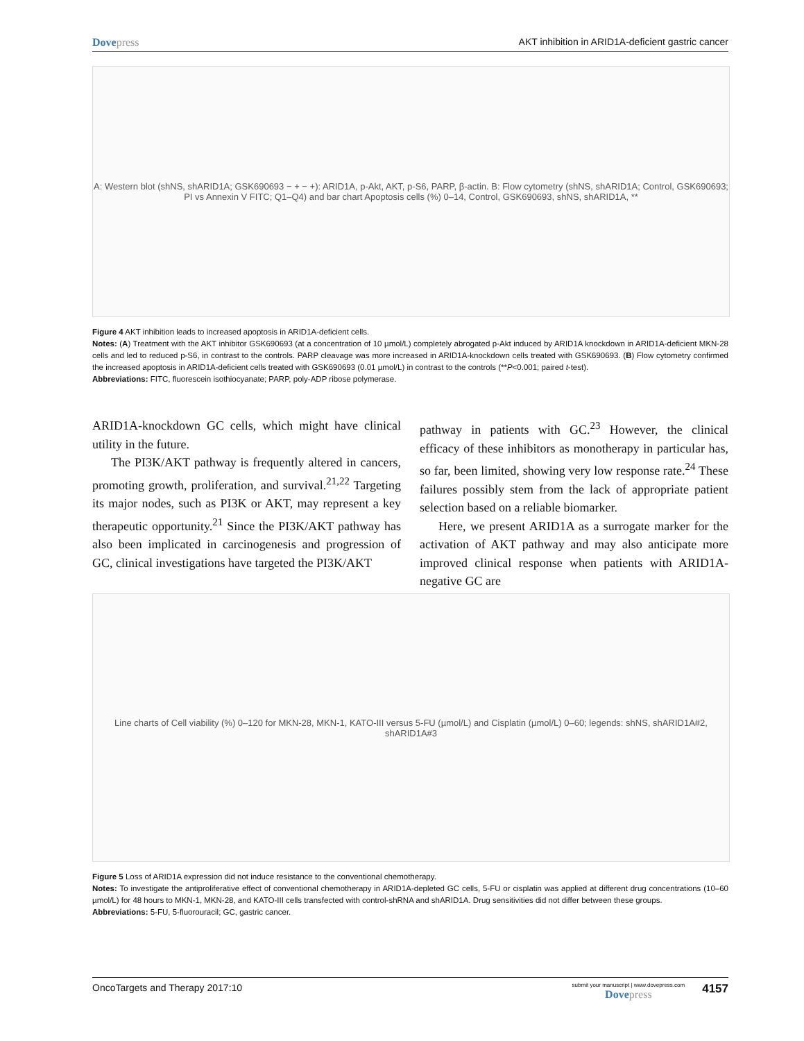Dovepress AKT inhibition in ARID1A-deficient gastric cancer
A: Western blot (shNS, shARID1A; GSK690693 − + − +): ARID1A, p-Akt, AKT, p-S6, PARP, β-actin. B: Flow cytometry (shNS, shARID1A; Control, GSK690693; PI vs Annexin V FITC; Q1–Q4) and bar chart Apoptosis cells (%) 0–14, Control, GSK690693, shNS, shARID1A, **
Figure 4 AKT inhibition leads to increased apoptosis in ARID1A-deficient cells.
Notes: (A) Treatment with the AKT inhibitor GSK690693 (at a concentration of 10 µmol/L) completely abrogated p-Akt induced by ARID1A knockdown in ARID1A-deficient MKN-28 cells and led to reduced p-S6, in contrast to the controls. PARP cleavage was more increased in ARID1A-knockdown cells treated with GSK690693. (B) Flow cytometry confirmed the increased apoptosis in ARID1A-deficient cells treated with GSK690693 (0.01 µmol/L) in contrast to the controls (**P<0.001; paired t-test).
Abbreviations: FITC, fluorescein isothiocyanate; PARP, poly-ADP ribose polymerase.
ARID1A-knockdown GC cells, which might have clinical utility in the future.
The PI3K/AKT pathway is frequently altered in cancers, promoting growth, proliferation, and survival.<sup>21,22</sup> Targeting its major nodes, such as PI3K or AKT, may represent a key therapeutic opportunity.<sup>21</sup> Since the PI3K/AKT pathway has also been implicated in carcinogenesis and progression of GC, clinical investigations have targeted the PI3K/AKT
pathway in patients with GC.<sup>23</sup> However, the clinical efficacy of these inhibitors as monotherapy in particular has, so far, been limited, showing very low response rate.<sup>24</sup> These failures possibly stem from the lack of appropriate patient selection based on a reliable biomarker.
Here, we present ARID1A as a surrogate marker for the activation of AKT pathway and may also anticipate more improved clinical response when patients with ARID1A-negative GC are
Line charts of Cell viability (%) 0–120 for MKN-28, MKN-1, KATO-III versus 5-FU (µmol/L) and Cisplatin (µmol/L) 0–60; legends: shNS, shARID1A#2, shARID1A#3
Figure 5 Loss of ARID1A expression did not induce resistance to the conventional chemotherapy.
Notes: To investigate the antiproliferative effect of conventional chemotherapy in ARID1A-depleted GC cells, 5-FU or cisplatin was applied at different drug concentrations (10–60 µmol/L) for 48 hours to MKN-1, MKN-28, and KATO-III cells transfected with control-shRNA and shARID1A. Drug sensitivities did not differ between these groups.
Abbreviations: 5-FU, 5-fluorouracil; GC, gastric cancer.
OncoTargets and Therapy 2017:10
submit your manuscript | www.dovepress.com
Dovepress
4157